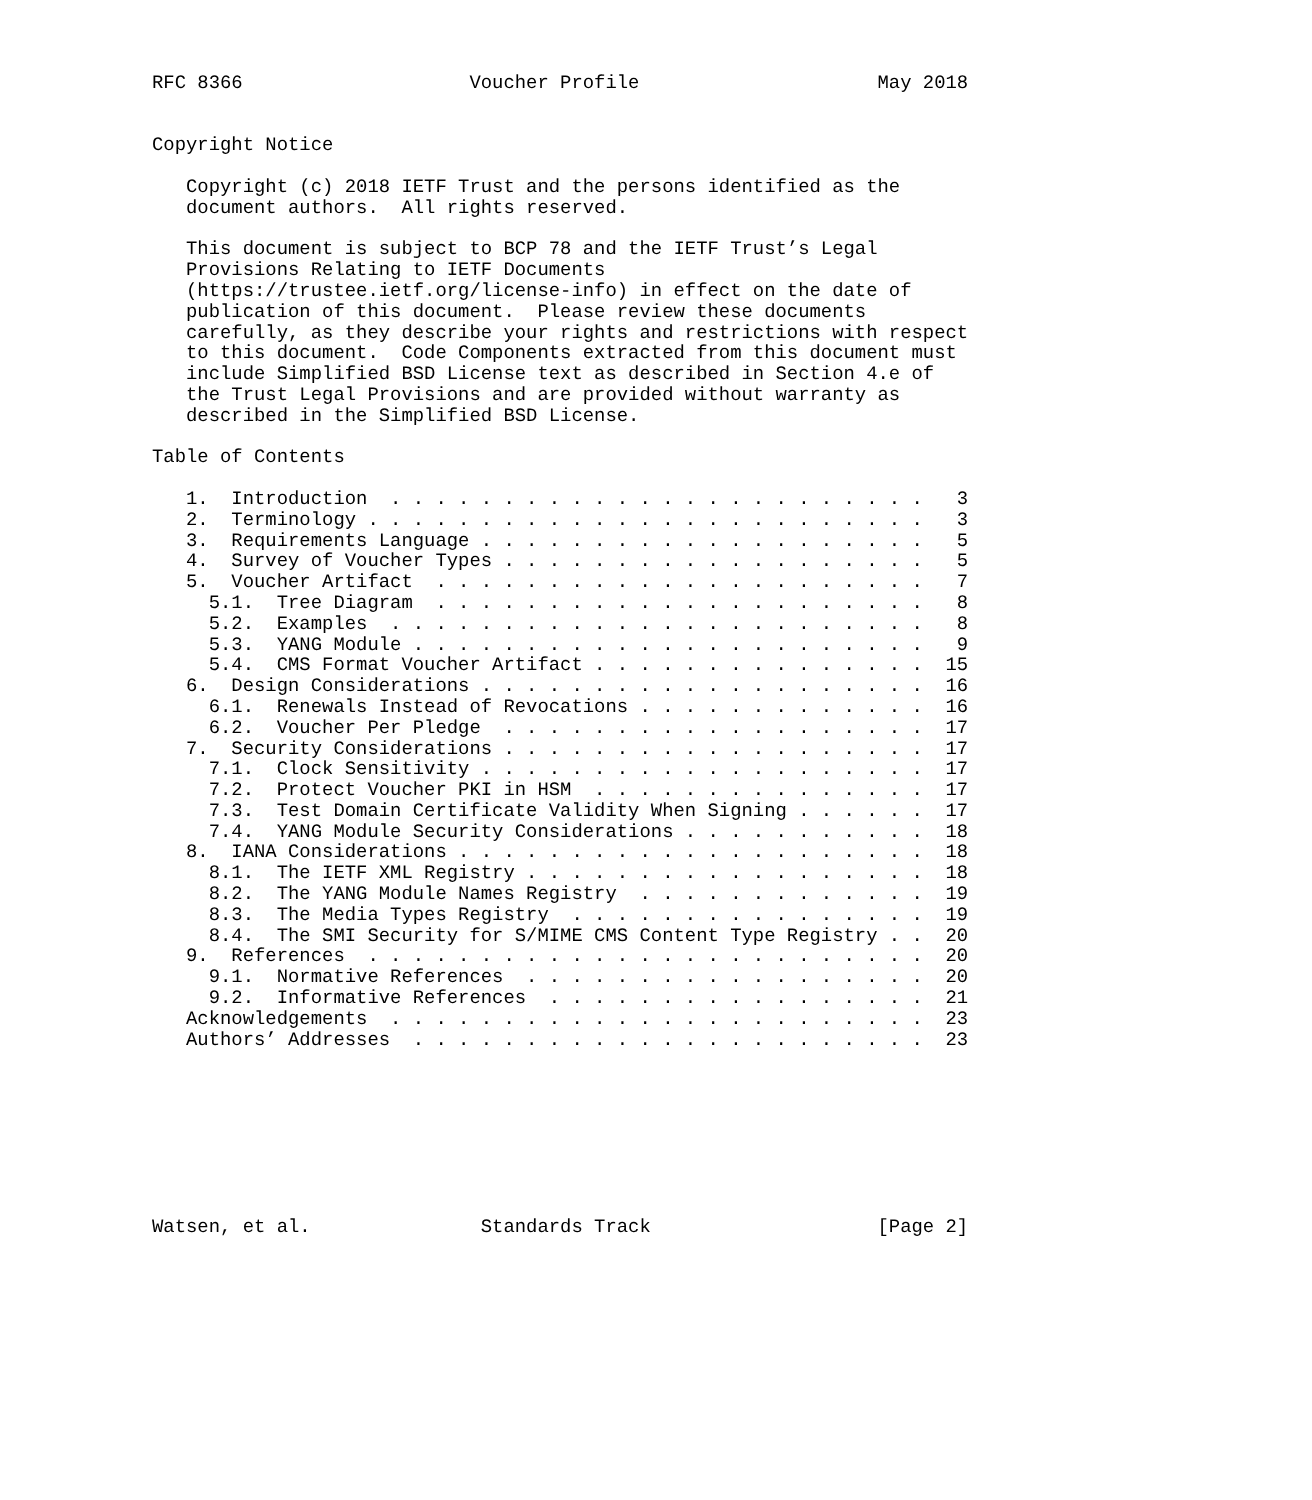RFC 8366                    Voucher Profile                     May 2018


Copyright Notice

   Copyright (c) 2018 IETF Trust and the persons identified as the
   document authors.  All rights reserved.

   This document is subject to BCP 78 and the IETF Trust’s Legal
   Provisions Relating to IETF Documents
   (https://trustee.ietf.org/license-info) in effect on the date of
   publication of this document.  Please review these documents
   carefully, as they describe your rights and restrictions with respect
   to this document.  Code Components extracted from this document must
   include Simplified BSD License text as described in Section 4.e of
   the Trust Legal Provisions and are provided without warranty as
   described in the Simplified BSD License.

Table of Contents

   1.  Introduction  . . . . . . . . . . . . . . . . . . . . . . . .   3
   2.  Terminology . . . . . . . . . . . . . . . . . . . . . . . . .   3
   3.  Requirements Language . . . . . . . . . . . . . . . . . . . .   5
   4.  Survey of Voucher Types . . . . . . . . . . . . . . . . . . .   5
   5.  Voucher Artifact  . . . . . . . . . . . . . . . . . . . . . .   7
     5.1.  Tree Diagram  . . . . . . . . . . . . . . . . . . . . . .   8
     5.2.  Examples  . . . . . . . . . . . . . . . . . . . . . . . .   8
     5.3.  YANG Module . . . . . . . . . . . . . . . . . . . . . . .   9
     5.4.  CMS Format Voucher Artifact . . . . . . . . . . . . . . .  15
   6.  Design Considerations . . . . . . . . . . . . . . . . . . . .  16
     6.1.  Renewals Instead of Revocations . . . . . . . . . . . . .  16
     6.2.  Voucher Per Pledge  . . . . . . . . . . . . . . . . . . .  17
   7.  Security Considerations . . . . . . . . . . . . . . . . . . .  17
     7.1.  Clock Sensitivity . . . . . . . . . . . . . . . . . . . .  17
     7.2.  Protect Voucher PKI in HSM  . . . . . . . . . . . . . . .  17
     7.3.  Test Domain Certificate Validity When Signing . . . . . .  17
     7.4.  YANG Module Security Considerations . . . . . . . . . . .  18
   8.  IANA Considerations . . . . . . . . . . . . . . . . . . . . .  18
     8.1.  The IETF XML Registry . . . . . . . . . . . . . . . . . .  18
     8.2.  The YANG Module Names Registry  . . . . . . . . . . . . .  19
     8.3.  The Media Types Registry  . . . . . . . . . . . . . . . .  19
     8.4.  The SMI Security for S/MIME CMS Content Type Registry . .  20
   9.  References  . . . . . . . . . . . . . . . . . . . . . . . . .  20
     9.1.  Normative References  . . . . . . . . . . . . . . . . . .  20
     9.2.  Informative References  . . . . . . . . . . . . . . . . .  21
   Acknowledgements  . . . . . . . . . . . . . . . . . . . . . . . .  23
   Authors’ Addresses  . . . . . . . . . . . . . . . . . . . . . . .  23








Watsen, et al.               Standards Track                    [Page 2]